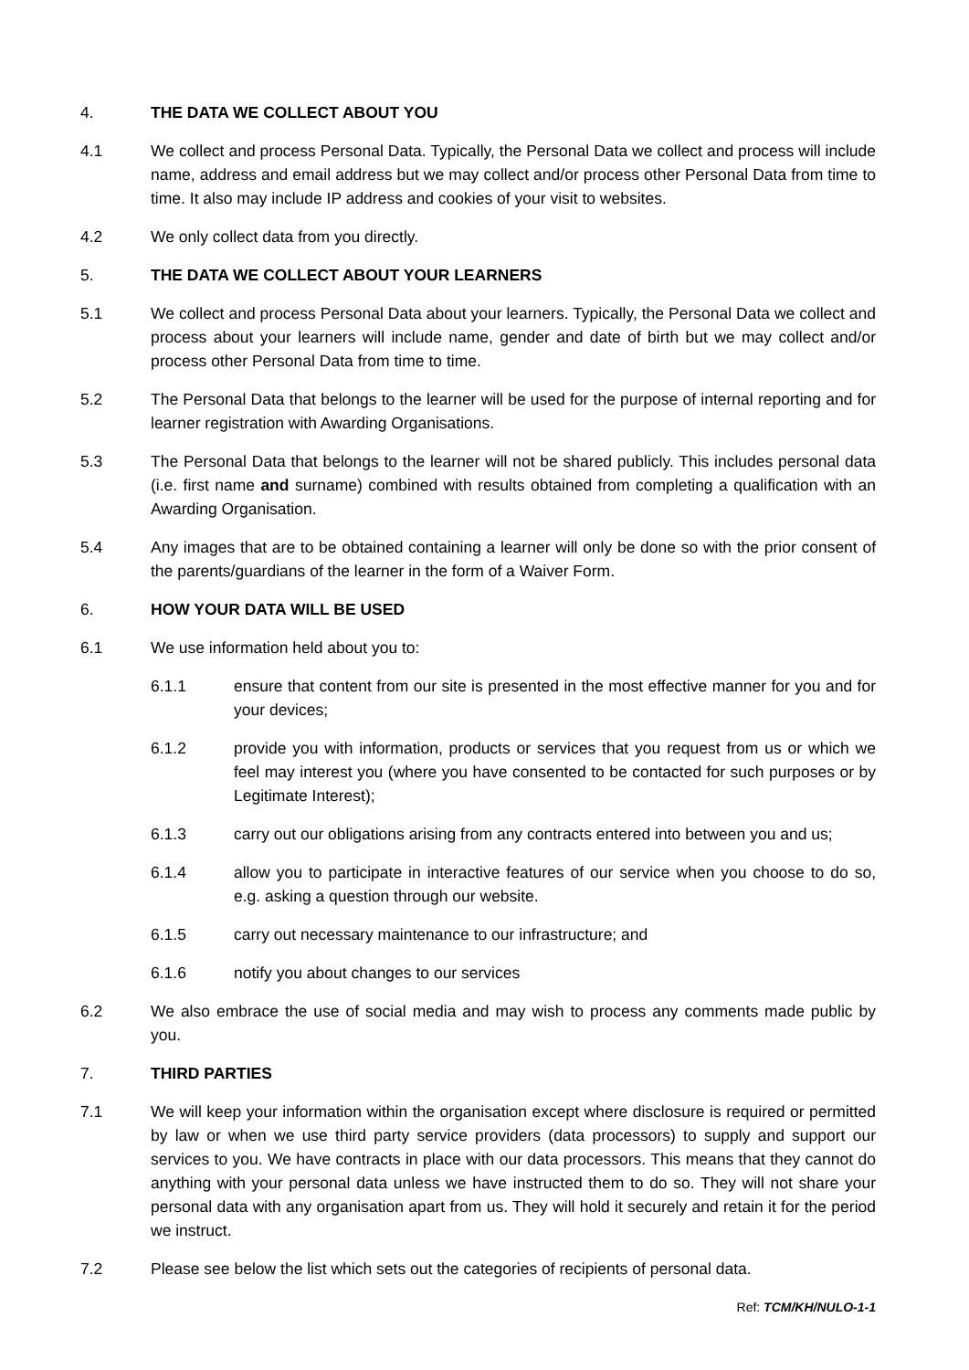4. THE DATA WE COLLECT ABOUT YOU
4.1 We collect and process Personal Data. Typically, the Personal Data we collect and process will include name, address and email address but we may collect and/or process other Personal Data from time to time. It also may include IP address and cookies of your visit to websites.
4.2 We only collect data from you directly.
5. THE DATA WE COLLECT ABOUT YOUR LEARNERS
5.1 We collect and process Personal Data about your learners. Typically, the Personal Data we collect and process about your learners will include name, gender and date of birth but we may collect and/or process other Personal Data from time to time.
5.2 The Personal Data that belongs to the learner will be used for the purpose of internal reporting and for learner registration with Awarding Organisations.
5.3 The Personal Data that belongs to the learner will not be shared publicly. This includes personal data (i.e. first name and surname) combined with results obtained from completing a qualification with an Awarding Organisation.
5.4 Any images that are to be obtained containing a learner will only be done so with the prior consent of the parents/guardians of the learner in the form of a Waiver Form.
6. HOW YOUR DATA WILL BE USED
6.1 We use information held about you to:
6.1.1 ensure that content from our site is presented in the most effective manner for you and for your devices;
6.1.2 provide you with information, products or services that you request from us or which we feel may interest you (where you have consented to be contacted for such purposes or by Legitimate Interest);
6.1.3 carry out our obligations arising from any contracts entered into between you and us;
6.1.4 allow you to participate in interactive features of our service when you choose to do so, e.g. asking a question through our website.
6.1.5 carry out necessary maintenance to our infrastructure; and
6.1.6 notify you about changes to our services
6.2 We also embrace the use of social media and may wish to process any comments made public by you.
7. THIRD PARTIES
7.1 We will keep your information within the organisation except where disclosure is required or permitted by law or when we use third party service providers (data processors) to supply and support our services to you. We have contracts in place with our data processors. This means that they cannot do anything with your personal data unless we have instructed them to do so. They will not share your personal data with any organisation apart from us. They will hold it securely and retain it for the period we instruct.
7.2 Please see below the list which sets out the categories of recipients of personal data.
Ref: TCM/KH/NULO-1-1